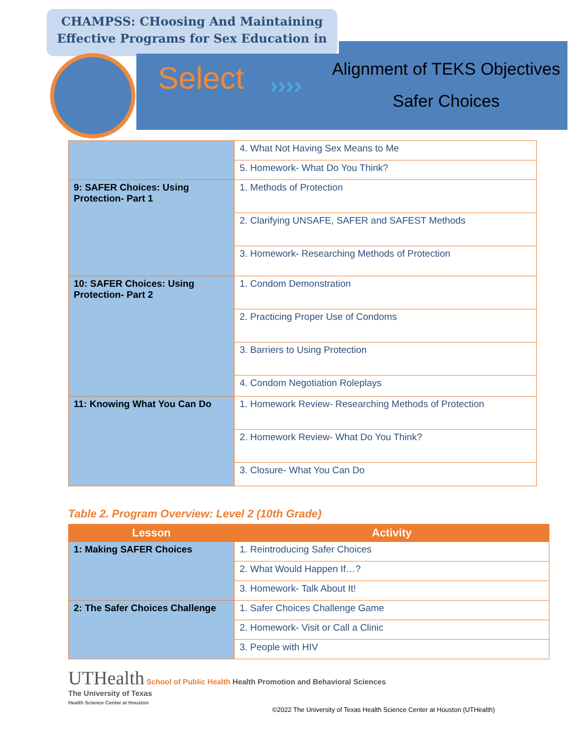CHAMPSS: CHoosing And Maintaining
Effective Programs for Sex Education in
Select ››››
Alignment of TEKS Objectives
Safer Choices
| | 4. What Not Having Sex Means to Me |
| | 5. Homework- What Do You Think? |
| 9: SAFER Choices: Using Protection- Part 1 | 1. Methods of Protection |
| | 2. Clarifying UNSAFE, SAFER and SAFEST Methods |
| | 3. Homework- Researching Methods of Protection |
| 10: SAFER Choices: Using Protection- Part 2 | 1. Condom Demonstration |
| | 2. Practicing Proper Use of Condoms |
| | 3. Barriers to Using Protection |
| | 4. Condom Negotiation Roleplays |
| 11: Knowing What You Can Do | 1. Homework Review- Researching Methods of Protection |
| | 2. Homework Review- What Do You Think? |
| | 3. Closure- What You Can Do |
Table 2. Program Overview: Level 2 (10th Grade)
| Lesson | Activity |
| --- | --- |
| 1: Making SAFER Choices | 1. Reintroducing Safer Choices |
| | 2. What Would Happen If…? |
| | 3. Homework- Talk About It! |
| 2: The Safer Choices Challenge | 1. Safer Choices Challenge Game |
| | 2. Homework- Visit or Call a Clinic |
| | 3. People with HIV |
UTHealth School of Public Health Health Promotion and Behavioral Sciences
The University of Texas
Health Science Center at Houston
©2022 The University of Texas Health Science Center at Houston (UTHealth)